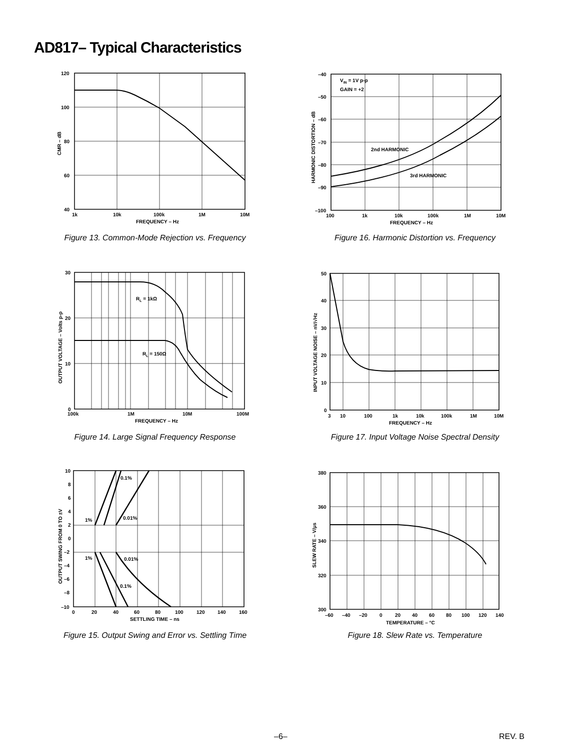AD817– Typical Characteristics
120
100
80
60
40
1k
10k
100k
1M
10M
FREQUENCY – Hz
CMR – dB
Figure 13. Common-Mode Rejection vs. Frequency
VIN = 1V p-p
GAIN = +2
2nd HARMONIC
3rd HARMONIC
–40
–50
–60
–70
–80
–90
–100
100
1k
10k
100k
1M
10M
FREQUENCY – Hz
HARMONIC DISTORTION – dB
Figure 16. Harmonic Distortion vs. Frequency
RL = 1kΩ
RL = 150Ω
30
20
10
0
100k
1M
10M
100M
FREQUENCY – Hz
OUTPUT VOLTAGE – Volts p-p
Figure 14. Large Signal Frequency Response
50
40
30
20
10
0
3
10
100
1k
10k
100k
1M
10M
FREQUENCY – Hz
INPUT VOLTAGE NOISE – nV/√Hz
Figure 17. Input Voltage Noise Spectral Density
0.1%
1%
0.01%
1%
0.01%
0.1%
10
8
6
4
2
0
–2
–4
–6
–8
–10
0
20
40
60
80
100
120
140
160
SETTLING TIME – ns
OUTPUT SWING FROM 0 TO ±V
Figure 15. Output Swing and Error vs. Settling Time
380
360
340
320
300
–60
–40
–20
0
20
40
60
80
100
120
140
TEMPERATURE – °C
SLEW RATE – V/µs
Figure 18. Slew Rate vs. Temperature
–6– REV. B